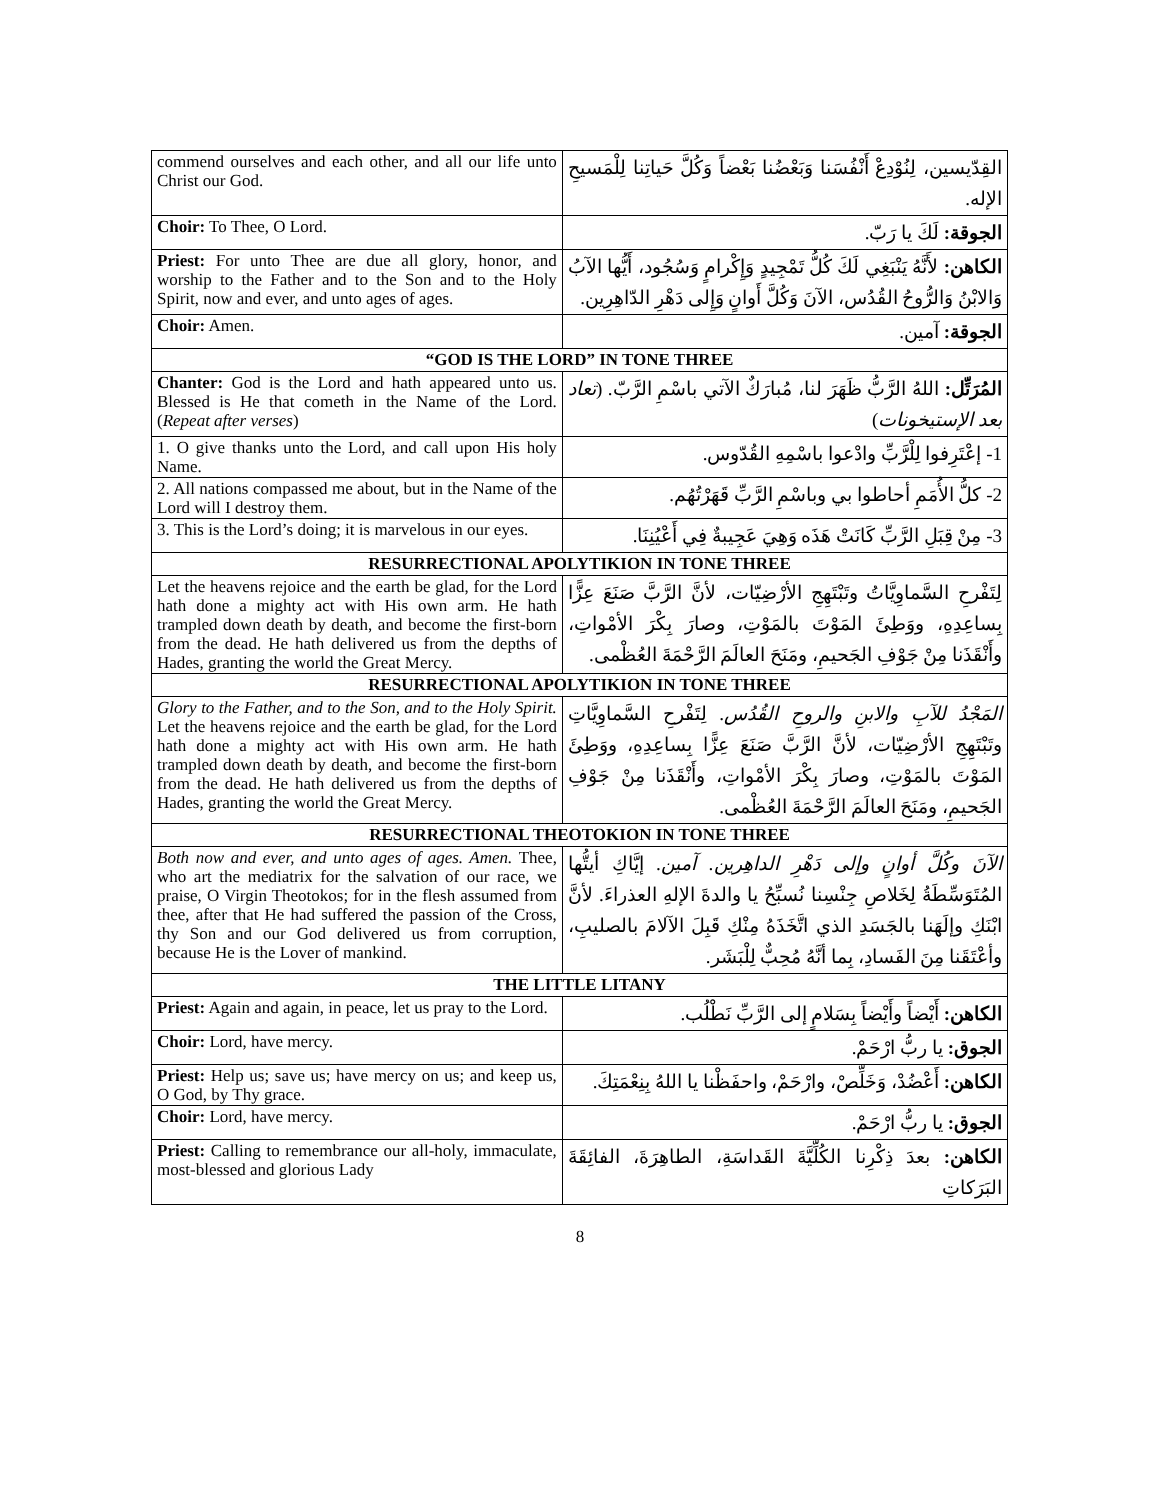| commend ourselves and each other, and all our life unto Christ our God. | القِدّيسين، لِنُوْدِعْ أَنْفُسَنا وَبَعْضُنا بَعْضاً وَكُلَّ حَياتِنا لِلْمَسيحِ الإله. |
| Choir: To Thee, O Lord. | الجوقة: لَكَ يا رَبّ. |
| Priest: For unto Thee are due all glory, honor, and worship to the Father and to the Son and to the Holy Spirit, now and ever, and unto ages of ages. | الكاهن: لأَنَّهُ يَنْبَغِي لَكَ كُلُّ تَمْجِيدٍ وَإِكْرامٍ وَسُجُود، أَيُّها الآبُ وَالابْنُ وَالرُّوحُ القُدُس، الآنَ وَكُلَّ أَوانٍ وَإِلى دَهْرِ الدّاهِرِين. |
| Choir: Amen. | الجوقة: آمين. |
| “GOD IS THE LORD” IN TONE THREE | |
| Chanter: God is the Lord and hath appeared unto us. Blessed is He that cometh in the Name of the Lord. ( Repeat after verses ) | المُرَتِّل: اللهُ الرَّبُّ ظَهَرَ لنا، مُبارَكٌ الآتي باسْمِ الرَّبّ. ( تعاد بعد الإستيخونات ) |
| 1. O give thanks unto the Lord, and call upon His holy Name. | 1- إعْتَرِفوا لِلْرَّبِّ وادْعوا باسْمِهِ القُدّوس. |
| 2. All nations compassed me about, but in the Name of the Lord will I destroy them. | 2- كلُّ الأُمَمِ أحاطوا بي وباسْمِ الرَّبِّ قَهَرْتُهُم. |
| 3. This is the Lord’s doing; it is marvelous in our eyes. | 3- مِنْ قِبَلِ الرَّبِّ كَانَتْ هَذَه وَهِيَ عَجِيبةٌ فِي أَعْيُنِنَا. |
| RESURRECTIONAL APOLYTIKION IN TONE THREE | |
| Let the heavens rejoice and the earth be glad, for the Lord hath done a mighty act with His own arm. He hath trampled down death by death, and become the first-born from the dead. He hath delivered us from the depths of Hades, granting the world the Great Mercy. | لِتَفْرحِ السَّماوِيَّاتُ وتَبْتَهِجِ الأرْضِيّات، لأنَّ الرَّبَّ صَنَعَ عِزًّا بِساعِدِهِ، ووَطِئَ المَوْتَ بالمَوْتِ، وصارَ بِكْرَ الأمْواتِ، وأَنْقَذَنا مِنْ جَوْفِ الجَحيمِ، ومَنَحَ العالَمَ الرَّحْمَةَ العُظْمى. |
| RESURRECTIONAL APOLYTIKION IN TONE THREE | |
| Glory to the Father, and to the Son, and to the Holy Spirit. Let the heavens rejoice and the earth be glad, for the Lord hath done a mighty act with His own arm. He hath trampled down death by death, and become the first-born from the dead. He hath delivered us from the depths of Hades, granting the world the Great Mercy. | المَجْدُ للآبِ والابنِ والروحِ القُدُس. لِتَفْرحِ السَّماوِيَّاتِ وتَبْتَهِجِ الأرْضِيّات، لأنَّ الرَّبَّ صَنَعَ عِزًّا بِساعِدِهِ، ووَطِئَ المَوْتَ بالمَوْتِ، وصارَ بِكْرَ الأمْواتِ، وأَنْقَذَنا مِنْ جَوْفِ الجَحيمِ، ومَنَحَ العالَمَ الرَّحْمَةَ العُظْمى. |
| RESURRECTIONAL THEOTOKION IN TONE THREE | |
| Both now and ever, and unto ages of ages. Amen. Thee, who art the mediatrix for the salvation of our race, we praise, O Virgin Theotokos; for in the flesh assumed from thee, after that He had suffered the passion of the Cross, thy Son and our God delivered us from corruption, because He is the Lover of mankind. | الآنَ وكُلَّ أوانٍ وإلى دَهْرِ الداهِرين. آمين. إيَّاكِ أيتُّها المُتَوَسِّطَةُ لِخَلاصِ جِنْسِنا نُسبِّحُ يا والدةَ الإلهِ العذراءَ. لأنَّ ابْنَكِ وإلَهَنا بالجَسَدِ الذي اتَّخَذَهُ مِنْكِ قَبِلَ الآلامَ بالصليبِ، وأعْتَقَنا مِنَ الفَسادِ، بِما أنَّهُ مُحِبٌّ لِلْبَشَر. |
| THE LITTLE LITANY | |
| Priest: Again and again, in peace, let us pray to the Lord. | الكاهن: أَيْضاً وأَيْضاً بِسَلامٍ إلى الرَّبِّ نَطْلُب. |
| Choir: Lord, have mercy. | الجوق: يا ربُّ ارْحَمْ. |
| Priest: Help us; save us; have mercy on us; and keep us, O God, by Thy grace. | الكاهن: أَعْضُدْ، وَخَلِّصْ، وارْحَمْ، واحفَظْنا يا اللهُ بِنِعْمَتِكَ. |
| Choir: Lord, have mercy. | الجوق: يا ربُّ ارْحَمْ. |
| Priest: Calling to remembrance our all-holy, immaculate, most-blessed and glorious Lady | الكاهن: بعدَ ذِكْرِنا الكُلِّيَّةَ القَداسَةِ، الطاهِرَةَ، الفائِقَةَ البَرَكاتِ |
8